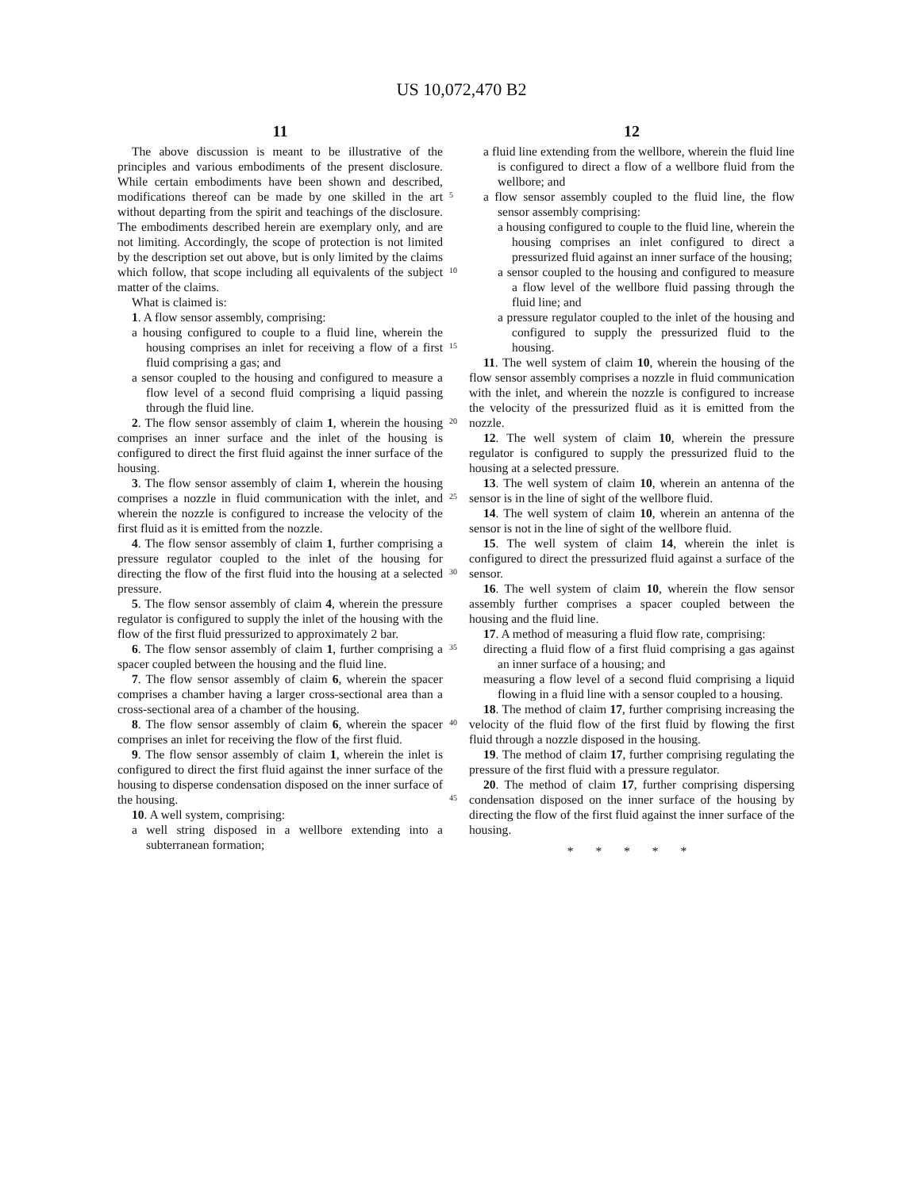US 10,072,470 B2
11
The above discussion is meant to be illustrative of the principles and various embodiments of the present disclosure. While certain embodiments have been shown and described, modifications thereof can be made by one skilled in the art without departing from the spirit and teachings of the disclosure. The embodiments described herein are exemplary only, and are not limiting. Accordingly, the scope of protection is not limited by the description set out above, but is only limited by the claims which follow, that scope including all equivalents of the subject matter of the claims.
What is claimed is:
1. A flow sensor assembly, comprising:
a housing configured to couple to a fluid line, wherein the housing comprises an inlet for receiving a flow of a first fluid comprising a gas; and
a sensor coupled to the housing and configured to measure a flow level of a second fluid comprising a liquid passing through the fluid line.
2. The flow sensor assembly of claim 1, wherein the housing comprises an inner surface and the inlet of the housing is configured to direct the first fluid against the inner surface of the housing.
3. The flow sensor assembly of claim 1, wherein the housing comprises a nozzle in fluid communication with the inlet, and wherein the nozzle is configured to increase the velocity of the first fluid as it is emitted from the nozzle.
4. The flow sensor assembly of claim 1, further comprising a pressure regulator coupled to the inlet of the housing for directing the flow of the first fluid into the housing at a selected pressure.
5. The flow sensor assembly of claim 4, wherein the pressure regulator is configured to supply the inlet of the housing with the flow of the first fluid pressurized to approximately 2 bar.
6. The flow sensor assembly of claim 1, further comprising a spacer coupled between the housing and the fluid line.
7. The flow sensor assembly of claim 6, wherein the spacer comprises a chamber having a larger cross-sectional area than a cross-sectional area of a chamber of the housing.
8. The flow sensor assembly of claim 6, wherein the spacer comprises an inlet for receiving the flow of the first fluid.
9. The flow sensor assembly of claim 1, wherein the inlet is configured to direct the first fluid against the inner surface of the housing to disperse condensation disposed on the inner surface of the housing.
10. A well system, comprising:
a well string disposed in a wellbore extending into a subterranean formation;
5
10
15
20
25
30
35
40
45
12
a fluid line extending from the wellbore, wherein the fluid line is configured to direct a flow of a wellbore fluid from the wellbore; and
a flow sensor assembly coupled to the fluid line, the flow sensor assembly comprising:
a housing configured to couple to the fluid line, wherein the housing comprises an inlet configured to direct a pressurized fluid against an inner surface of the housing;
a sensor coupled to the housing and configured to measure a flow level of the wellbore fluid passing through the fluid line; and
a pressure regulator coupled to the inlet of the housing and configured to supply the pressurized fluid to the housing.
11. The well system of claim 10, wherein the housing of the flow sensor assembly comprises a nozzle in fluid communication with the inlet, and wherein the nozzle is configured to increase the velocity of the pressurized fluid as it is emitted from the nozzle.
12. The well system of claim 10, wherein the pressure regulator is configured to supply the pressurized fluid to the housing at a selected pressure.
13. The well system of claim 10, wherein an antenna of the sensor is in the line of sight of the wellbore fluid.
14. The well system of claim 10, wherein an antenna of the sensor is not in the line of sight of the wellbore fluid.
15. The well system of claim 14, wherein the inlet is configured to direct the pressurized fluid against a surface of the sensor.
16. The well system of claim 10, wherein the flow sensor assembly further comprises a spacer coupled between the housing and the fluid line.
17. A method of measuring a fluid flow rate, comprising:
directing a fluid flow of a first fluid comprising a gas against an inner surface of a housing; and
measuring a flow level of a second fluid comprising a liquid flowing in a fluid line with a sensor coupled to a housing.
18. The method of claim 17, further comprising increasing the velocity of the fluid flow of the first fluid by flowing the first fluid through a nozzle disposed in the housing.
19. The method of claim 17, further comprising regulating the pressure of the first fluid with a pressure regulator.
20. The method of claim 17, further comprising dispersing condensation disposed on the inner surface of the housing by directing the flow of the first fluid against the inner surface of the housing.
* * * * *